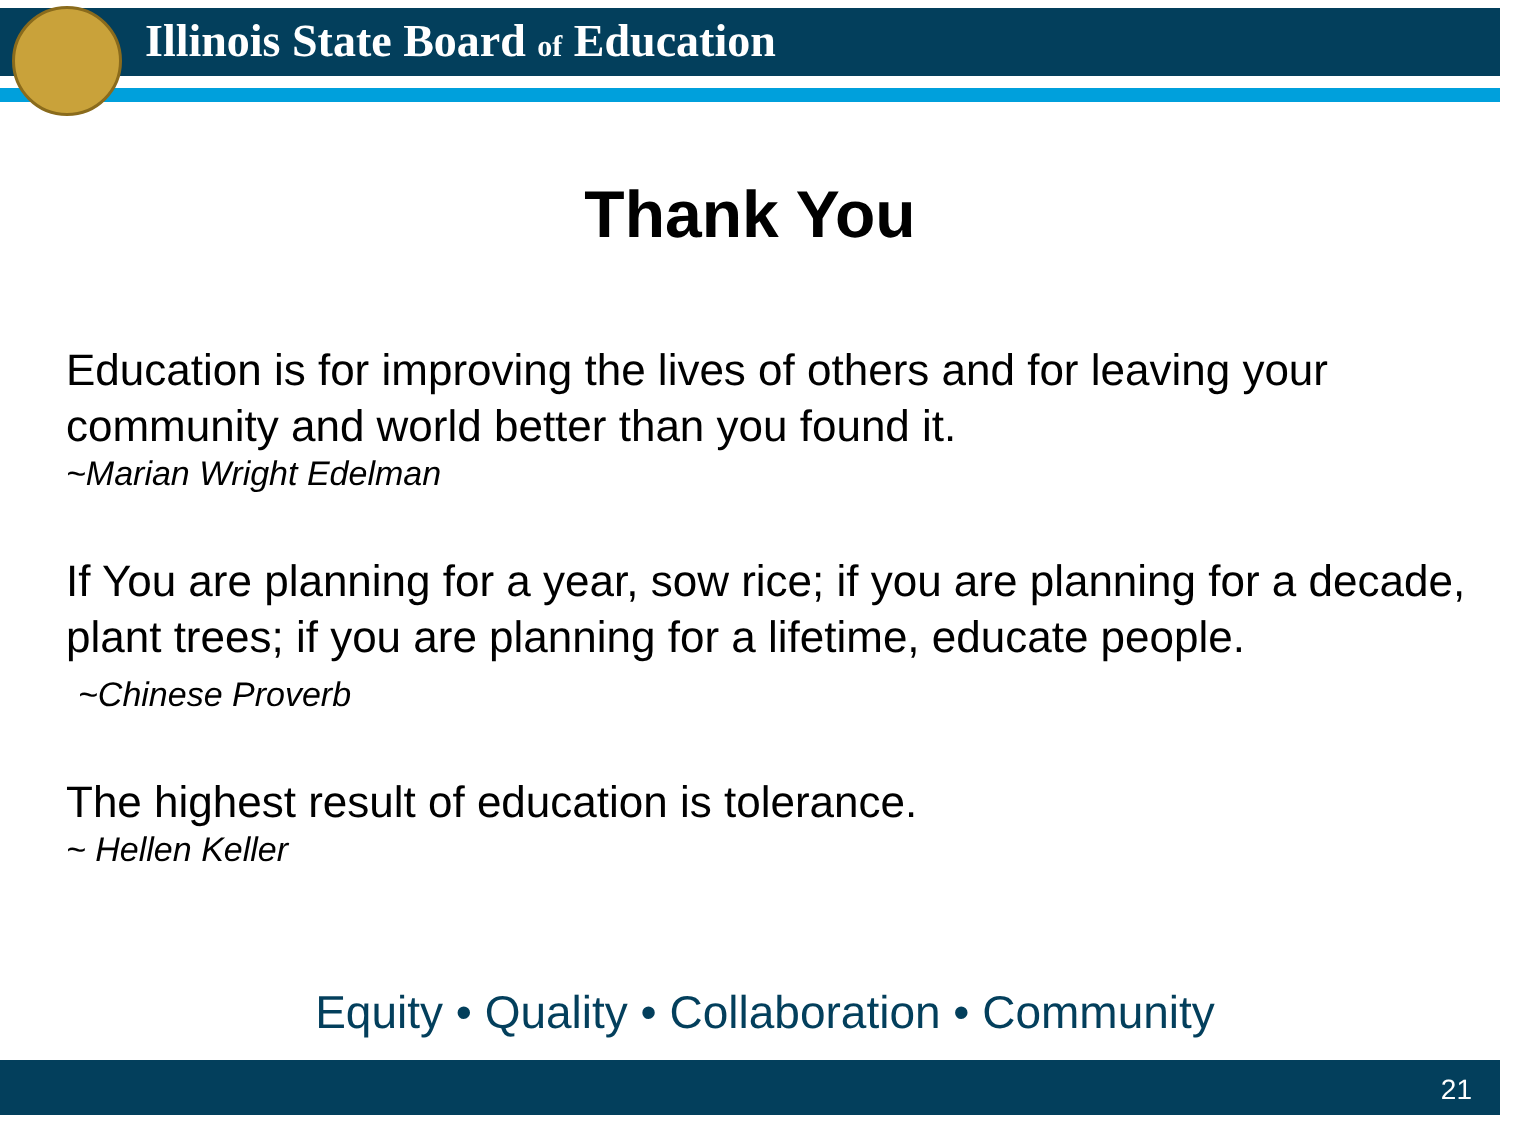Illinois State Board of Education
Thank You
Education is for improving the lives of others and for leaving your community and world better than you found it.
~Marian Wright Edelman
If You are planning for a year, sow rice; if you are planning for a decade, plant trees; if you are planning for a lifetime, educate people.
~Chinese Proverb
The highest result of education is tolerance.
~ Hellen Keller
Equity • Quality • Collaboration • Community
21